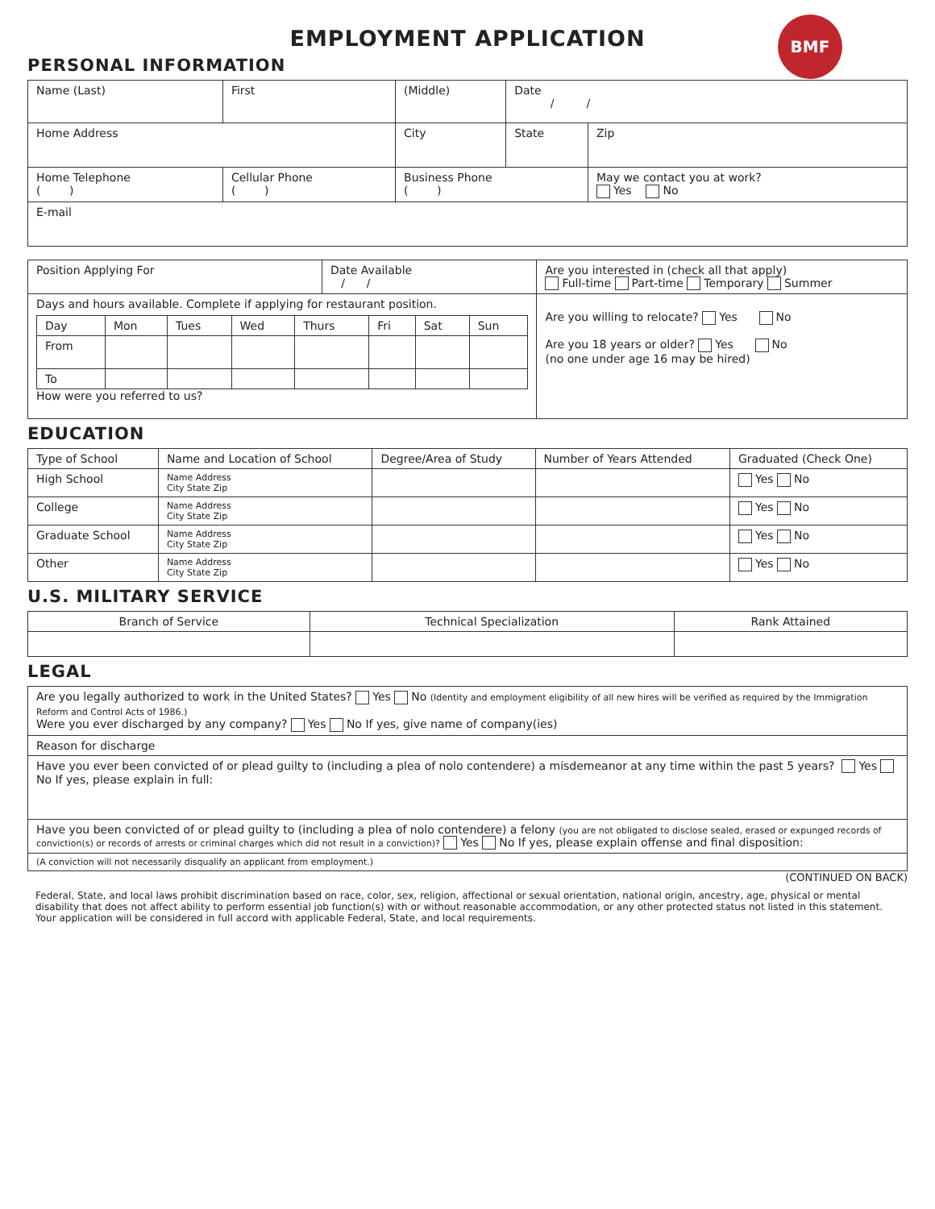BMF
EMPLOYMENT APPLICATION
PERSONAL INFORMATION
| Name (Last) | First | (Middle) | Date / / | |
| Home Address | | City | State | Zip |
| Home Telephone ( ) | Cellular Phone ( ) | Business Phone ( ) | | May we contact you at work? Yes No |
| E-mail | | | | |
| Position Applying For | Date Available / / | Are you interested in (check all that apply) Full-time Part-time Temporary Summer |
| Days and hours available. Complete if applying for restaurant position. / Day / Mon / Tues / Wed / Thurs / Fri / Sat / Sun / / From / / / / / / / / / To / / / / / / / / How were you referred to us? | | Are you willing to relocate? Yes No Are you 18 years or older? Yes No (no one under age 16 may be hired) |
EDUCATION
| Type of School | Name and Location of School | Degree/Area of Study | Number of Years Attended | Graduated (Check One) |
| High School | Name Address City State Zip | | | Yes No |
| College | Name Address City State Zip | | | Yes No |
| Graduate School | Name Address City State Zip | | | Yes No |
| Other | Name Address City State Zip | | | Yes No |
U.S. MILITARY SERVICE
| Branch of Service | Technical Specialization | Rank Attained |
| --- | --- | --- |
LEGAL
| Are you legally authorized to work in the United States? Yes No (Identity and employment eligibility of all new hires will be verified as required by the Immigration Reform and Control Acts of 1986.) Were you ever discharged by any company? Yes No If yes, give name of company(ies) |
| Reason for discharge |
| Have you ever been convicted of or plead guilty to (including a plea of nolo contendere) a misdemeanor at any time within the past 5 years? Yes No If yes, please explain in full: |
| Have you been convicted of or plead guilty to (including a plea of nolo contendere) a felony (you are not obligated to disclose sealed, erased or expunged records of conviction(s) or records of arrests or criminal charges which did not result in a conviction)? Yes No If yes, please explain offense and final disposition: |
| (A conviction will not necessarily disqualify an applicant from employment.) |
(CONTINUED ON BACK)
Federal, State, and local laws prohibit discrimination based on race, color, sex, religion, affectional or sexual orientation, national origin, ancestry, age, physical or mental disability that does not affect ability to perform essential job function(s) with or without reasonable accommodation, or any other protected status not listed in this statement. Your application will be considered in full accord with applicable Federal, State, and local requirements.